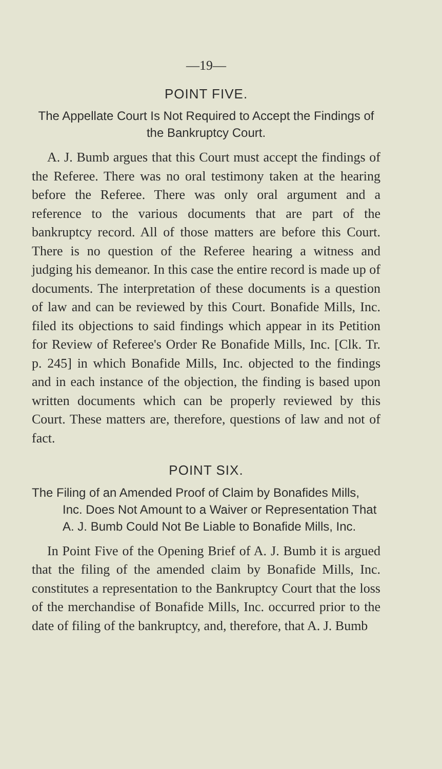—19—
POINT FIVE.
The Appellate Court Is Not Required to Accept the Findings of the Bankruptcy Court.
A. J. Bumb argues that this Court must accept the findings of the Referee. There was no oral testimony taken at the hearing before the Referee. There was only oral argument and a reference to the various documents that are part of the bankruptcy record. All of those matters are before this Court. There is no question of the Referee hearing a witness and judging his demeanor. In this case the entire record is made up of documents. The interpretation of these documents is a question of law and can be reviewed by this Court. Bonafide Mills, Inc. filed its objections to said findings which appear in its Petition for Review of Referee's Order Re Bonafide Mills, Inc. [Clk. Tr. p. 245] in which Bonafide Mills, Inc. objected to the findings and in each instance of the objection, the finding is based upon written documents which can be properly reviewed by this Court. These matters are, therefore, questions of law and not of fact.
POINT SIX.
The Filing of an Amended Proof of Claim by Bonafides Mills, Inc. Does Not Amount to a Waiver or Representation That A. J. Bumb Could Not Be Liable to Bonafide Mills, Inc.
In Point Five of the Opening Brief of A. J. Bumb it is argued that the filing of the amended claim by Bonafide Mills, Inc. constitutes a representation to the Bankruptcy Court that the loss of the merchandise of Bonafide Mills, Inc. occurred prior to the date of filing of the bankruptcy, and, therefore, that A. J. Bumb